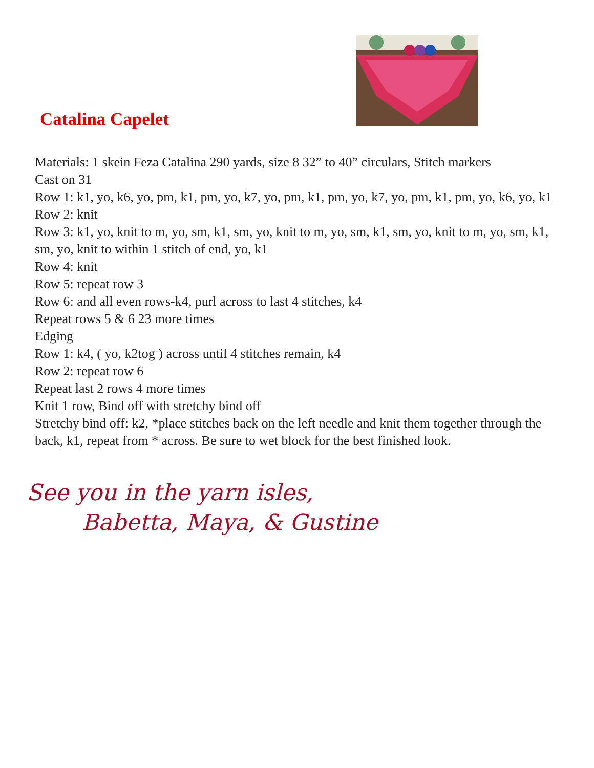Catalina Capelet
Materials: 1 skein Feza Catalina 290 yards, size 8 32” to 40” circulars, Stitch markers
Cast on 31
Row 1: k1, yo, k6, yo, pm, k1, pm, yo, k7, yo, pm, k1, pm, yo, k7, yo, pm, k1, pm, yo, k6, yo, k1
Row 2: knit
Row 3: k1, yo, knit to m, yo, sm, k1, sm, yo, knit to m, yo, sm, k1, sm, yo, knit to m, yo, sm, k1, sm, yo, knit to within 1 stitch of end, yo, k1
Row 4: knit
Row 5: repeat row 3
Row 6: and all even rows-k4, purl across to last 4 stitches, k4
Repeat rows 5 & 6 23 more times
Edging
Row 1: k4, ( yo, k2tog ) across until 4 stitches remain, k4
Row 2: repeat row 6
Repeat last 2 rows 4 more times
Knit 1 row, Bind off with stretchy bind off
Stretchy bind off: k2, *place stitches back on the left needle and knit them together through the back, k1, repeat from * across. Be sure to wet block for the best finished look.
See you in the yarn isles,
Babetta, Maya, & Gustine